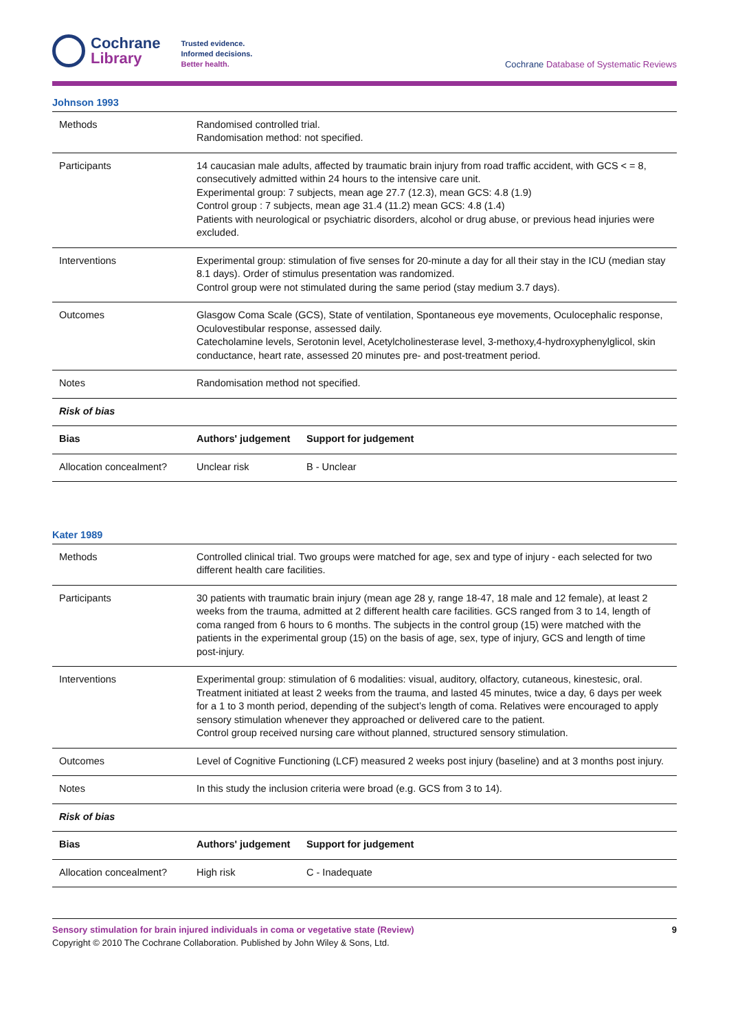Cochrane
Library
Trusted evidence.
Informed decisions.
Better health.
Cochrane Database of Systematic Reviews
Johnson 1993
| Methods | Randomised controlled trial. Randomisation method: not specified. | |
| Participants | 14 caucasian male adults, affected by traumatic brain injury from road traffic accident, with GCS < = 8, consecutively admitted within 24 hours to the intensive care unit. Experimental group: 7 subjects, mean age 27.7 (12.3), mean GCS: 4.8 (1.9) Control group : 7 subjects, mean age 31.4 (11.2) mean GCS: 4.8 (1.4) Patients with neurological or psychiatric disorders, alcohol or drug abuse, or previous head injuries were excluded. | |
| Interventions | Experimental group: stimulation of five senses for 20-minute a day for all their stay in the ICU (median stay 8.1 days). Order of stimulus presentation was randomized. Control group were not stimulated during the same period (stay medium 3.7 days). | |
| Outcomes | Glasgow Coma Scale (GCS), State of ventilation, Spontaneous eye movements, Oculocephalic response, Oculovestibular response, assessed daily. Catecholamine levels, Serotonin level, Acetylcholinesterase level, 3-methoxy,4-hydroxyphenylglicol, skin conductance, heart rate, assessed 20 minutes pre- and post-treatment period. | |
| Notes | Randomisation method not specified. | |
| Risk of bias | | |
| Bias | Authors' judgement | Support for judgement |
| Allocation concealment? | Unclear risk | B - Unclear |
Kater 1989
| Methods | Controlled clinical trial. Two groups were matched for age, sex and type of injury - each selected for two different health care facilities. | |
| Participants | 30 patients with traumatic brain injury (mean age 28 y, range 18-47, 18 male and 12 female), at least 2 weeks from the trauma, admitted at 2 different health care facilities. GCS ranged from 3 to 14, length of coma ranged from 6 hours to 6 months. The subjects in the control group (15) were matched with the patients in the experimental group (15) on the basis of age, sex, type of injury, GCS and length of time post-injury. | |
| Interventions | Experimental group: stimulation of 6 modalities: visual, auditory, olfactory, cutaneous, kinestesic, oral. Treatment initiated at least 2 weeks from the trauma, and lasted 45 minutes, twice a day, 6 days per week for a 1 to 3 month period, depending of the subject’s length of coma. Relatives were encouraged to apply sensory stimulation whenever they approached or delivered care to the patient. Control group received nursing care without planned, structured sensory stimulation. | |
| Outcomes | Level of Cognitive Functioning (LCF) measured 2 weeks post injury (baseline) and at 3 months post injury. | |
| Notes | In this study the inclusion criteria were broad (e.g. GCS from 3 to 14). | |
| Risk of bias | | |
| Bias | Authors' judgement | Support for judgement |
| Allocation concealment? | High risk | C - Inadequate |
Sensory stimulation for brain injured individuals in coma or vegetative state (Review) 9
Copyright © 2010 The Cochrane Collaboration. Published by John Wiley & Sons, Ltd.